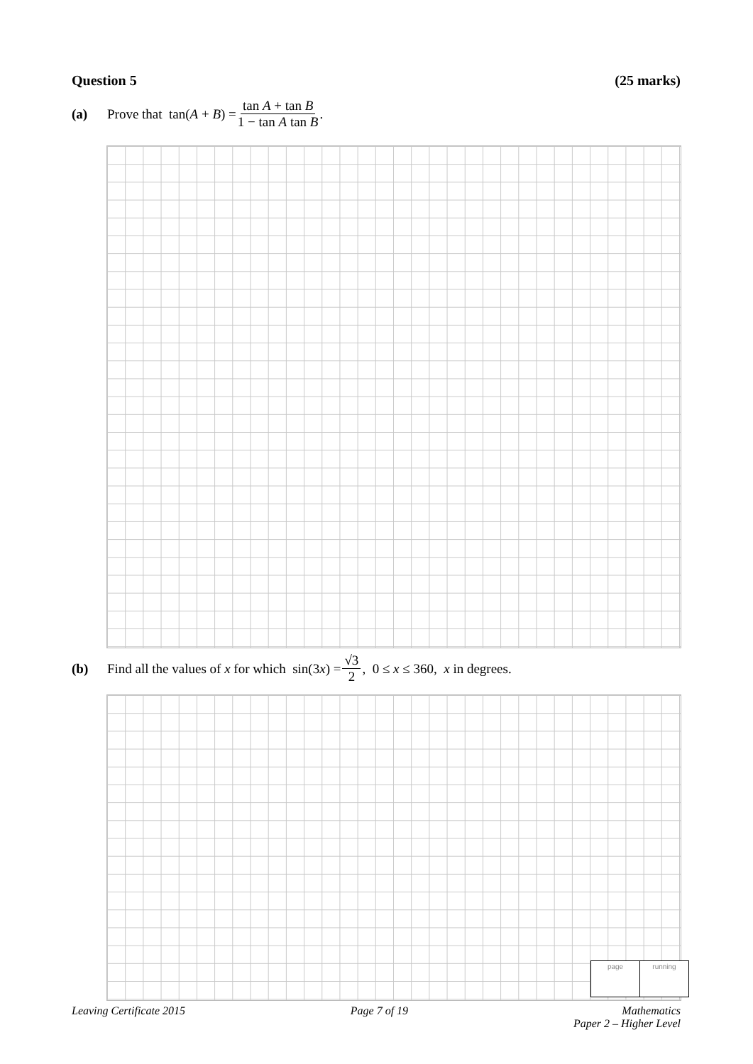Question 5 (25 marks)
(a) Prove that tan(A + B) = tan A + tan B 1 − tan A tan B.
(b) Find all the values of x for which sin(3x) = √3 2, 0 ≤ x ≤ 360, x in degrees.
page running
Leaving Certificate 2015 Page 7 of 19 Mathematics
Paper 2 – Higher Level